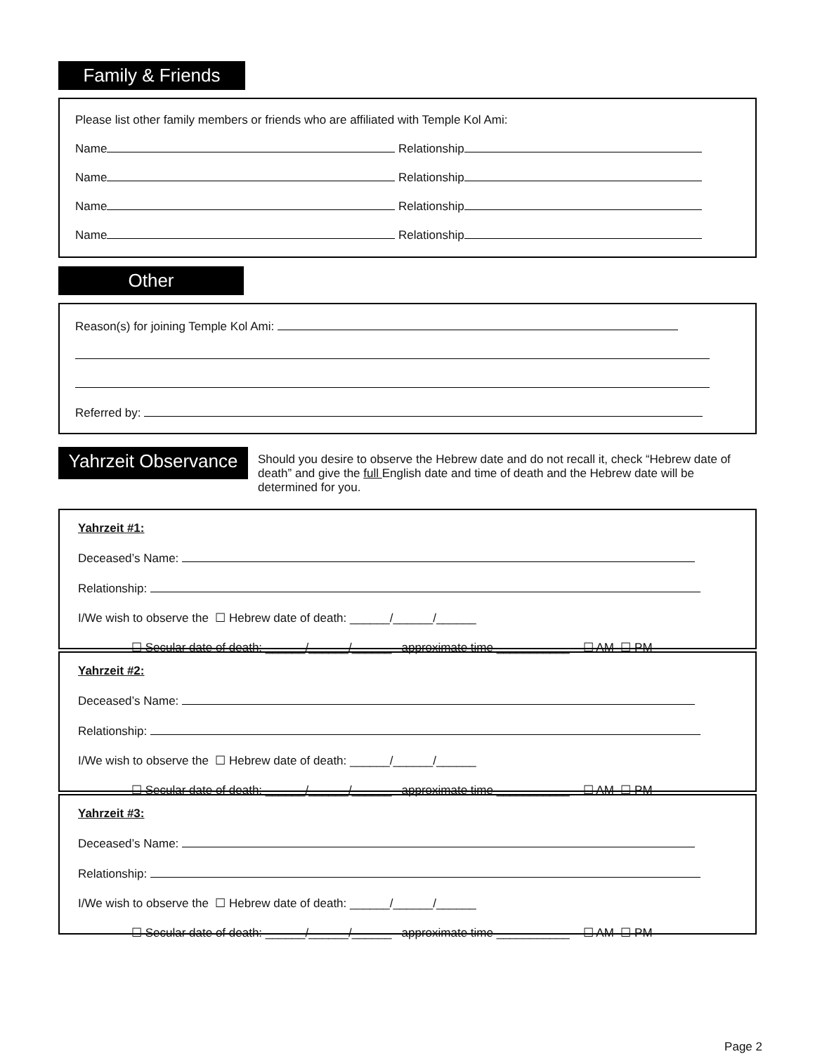Family & Friends
Please list other family members or friends who are affiliated with Temple Kol Ami:
Name Relationship
Name Relationship
Name Relationship
Name Relationship
Other
Reason(s) for joining Temple Kol Ami:
Referred by:
Yahrzeit Observance
Should you desire to observe the Hebrew date and do not recall it, check “Hebrew date of death” and give the full English date and time of death and the Hebrew date will be determined for you.
Yahrzeit #1:
Deceased’s Name:
Relationship:
I/We wish to observe the ☐ Hebrew date of death: ______/______/______
☐ Secular date of death: ______/______/______ approximate time ___________ ☐ AM ☐ PM
Yahrzeit #2:
Deceased’s Name:
Relationship:
I/We wish to observe the ☐ Hebrew date of death: ______/______/______
☐ Secular date of death: ______/______/______ approximate time ___________ ☐ AM ☐ PM
Yahrzeit #3:
Deceased’s Name:
Relationship:
I/We wish to observe the ☐ Hebrew date of death: ______/______/______
☐ Secular date of death: ______/______/______ approximate time ___________ ☐ AM ☐ PM
Page 2